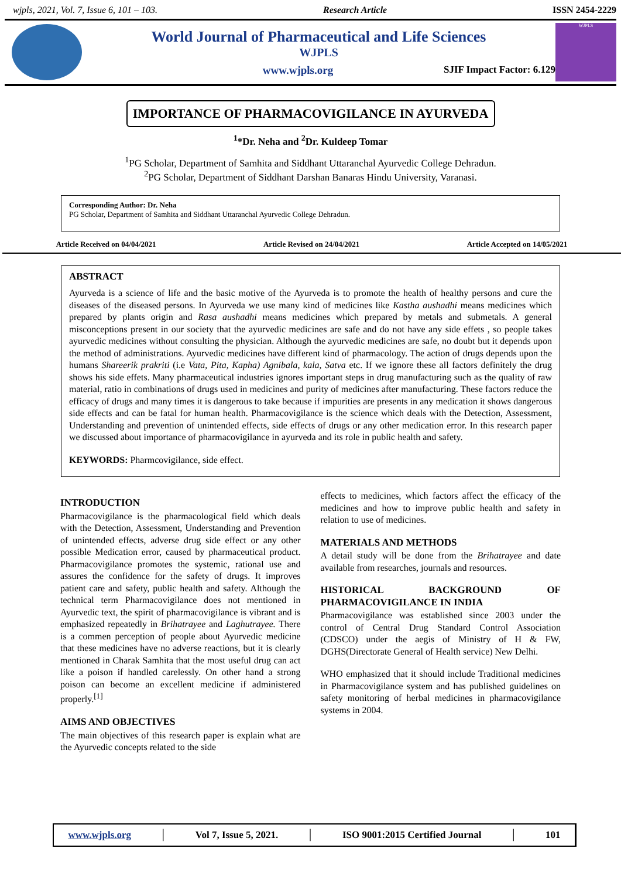wjpls, 2021, Vol. 7, Issue 6, 101 – 103. Research Article ISSN 2454-2229
World Journal of Pharmaceutical and Life Sciences
WJPLS
www.wjpls.org SJIF Impact Factor: 6.129
WJPLS
IMPORTANCE OF PHARMACOVIGILANCE IN AYURVEDA
<sup>1</sup>*Dr. Neha and <sup>2</sup>Dr. Kuldeep Tomar
<sup>1</sup> PG Scholar, Department of Samhita and Siddhant Uttaranchal Ayurvedic College Dehradun.
<sup>2</sup> PG Scholar, Department of Siddhant Darshan Banaras Hindu University, Varanasi.
Corresponding Author: Dr. Neha
PG Scholar, Department of Samhita and Siddhant Uttaranchal Ayurvedic College Dehradun.
Article Received on 04/04/2021 Article Revised on 24/04/2021 Article Accepted on 14/05/2021
ABSTRACT
Ayurveda is a science of life and the basic motive of the Ayurveda is to promote the health of healthy persons and cure the diseases of the diseased persons. In Ayurveda we use many kind of medicines like Kastha aushadhi means medicines which prepared by plants origin and Rasa aushadhi means medicines which prepared by metals and submetals. A general misconceptions present in our society that the ayurvedic medicines are safe and do not have any side effets , so people takes ayurvedic medicines without consulting the physician. Although the ayurvedic medicines are safe, no doubt but it depends upon the method of administrations. Ayurvedic medicines have different kind of pharmacology. The action of drugs depends upon the humans Shareerik prakriti (i.e Vata, Pita, Kapha) Agnibala, kala, Satva etc. If we ignore these all factors definitely the drug shows his side effets. Many pharmaceutical industries ignores important steps in drug manufacturing such as the quality of raw material, ratio in combinations of drugs used in medicines and purity of medicines after manufacturing. These factors reduce the efficacy of drugs and many times it is dangerous to take because if impurities are presents in any medication it shows dangerous side effects and can be fatal for human health. Pharmacovigilance is the science which deals with the Detection, Assessment, Understanding and prevention of unintended effects, side effects of drugs or any other medication error. In this research paper we discussed about importance of pharmacovigilance in ayurveda and its role in public health and safety.
KEYWORDS: Pharmcovigilance, side effect.
INTRODUCTION
Pharmacovigilance is the pharmacological field which deals with the Detection, Assessment, Understanding and Prevention of unintended effects, adverse drug side effect or any other possible Medication error, caused by pharmaceutical product. Pharmacovigilance promotes the systemic, rational use and assures the confidence for the safety of drugs. It improves patient care and safety, public health and safety. Although the technical term Pharmacovigilance does not mentioned in Ayurvedic text, the spirit of pharmacovigilance is vibrant and is emphasized repeatedly in Brihatrayee and Laghutrayee. There is a commen perception of people about Ayurvedic medicine that these medicines have no adverse reactions, but it is clearly mentioned in Charak Samhita that the most useful drug can act like a poison if handled carelessly. On other hand a strong poison can become an excellent medicine if administered properly.<sup>[1]</sup>
AIMS AND OBJECTIVES
The main objectives of this research paper is explain what are the Ayurvedic concepts related to the side
effects to medicines, which factors affect the efficacy of the medicines and how to improve public health and safety in relation to use of medicines.
MATERIALS AND METHODS
A detail study will be done from the Brihatrayee and date available from researches, journals and resources.
HISTORICAL BACKGROUND OF PHARMACOVIGILANCE IN INDIA
Pharmacovigilance was established since 2003 under the control of Central Drug Standard Control Association (CDSCO) under the aegis of Ministry of H & FW, DGHS(Directorate General of Health service) New Delhi.
WHO emphasized that it should include Traditional medicines in Pharmacovigilance system and has published guidelines on safety monitoring of herbal medicines in pharmacovigilance systems in 2004.
www.wjpls.org │ Vol 7, Issue 5, 2021. │ ISO 9001:2015 Certified Journal │ 101